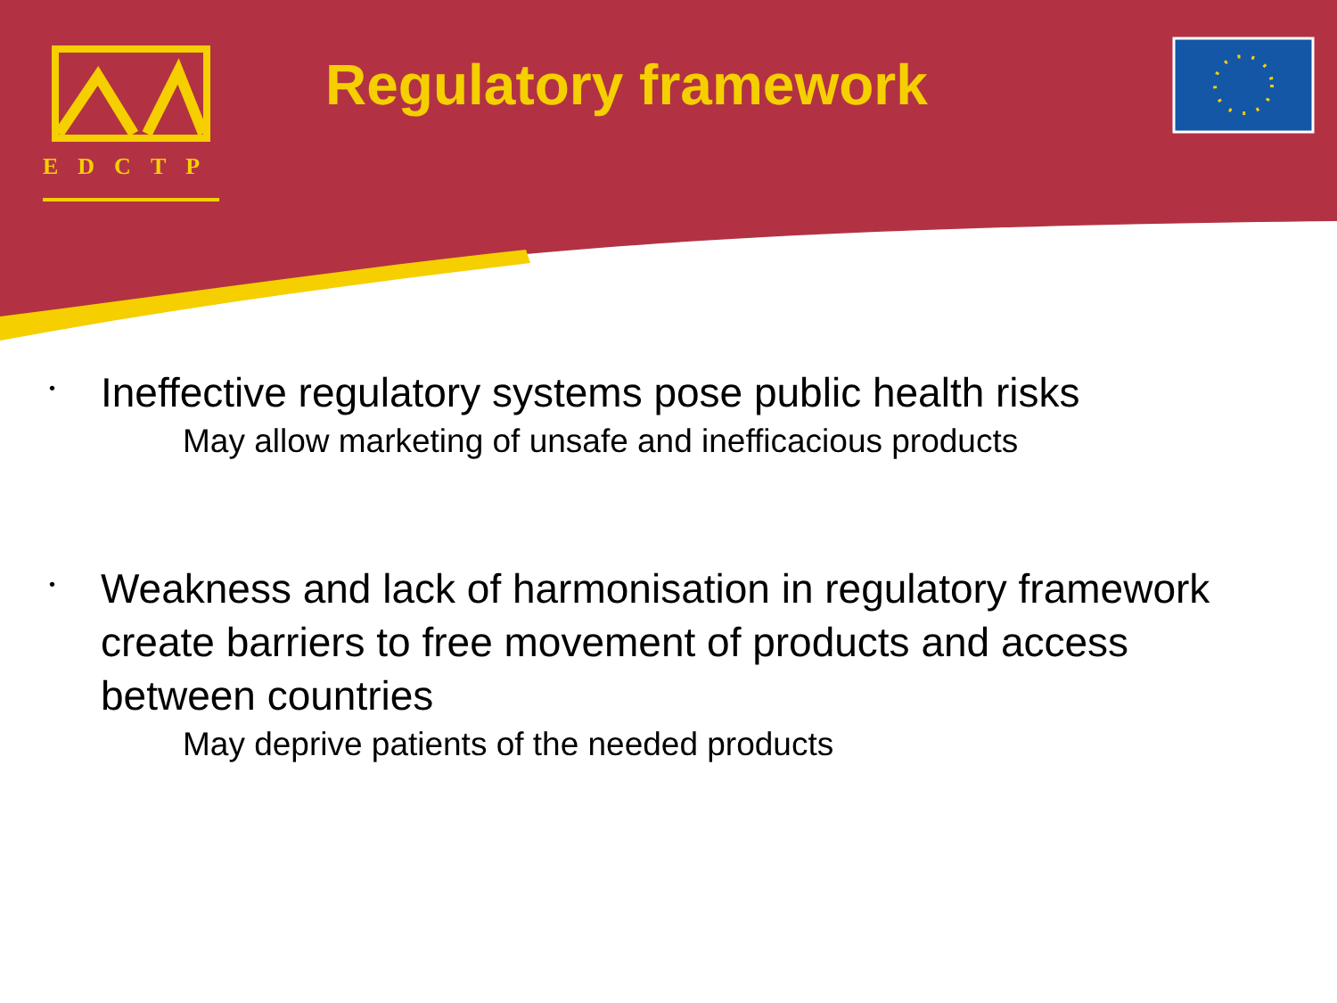EDCTP
Regulatory framework
•
Ineffective regulatory systems pose public health risks
May allow marketing of unsafe and inefficacious products
•
Weakness and lack of harmonisation in regulatory framework create barriers to free movement of products and access between countries
May deprive patients of the needed products